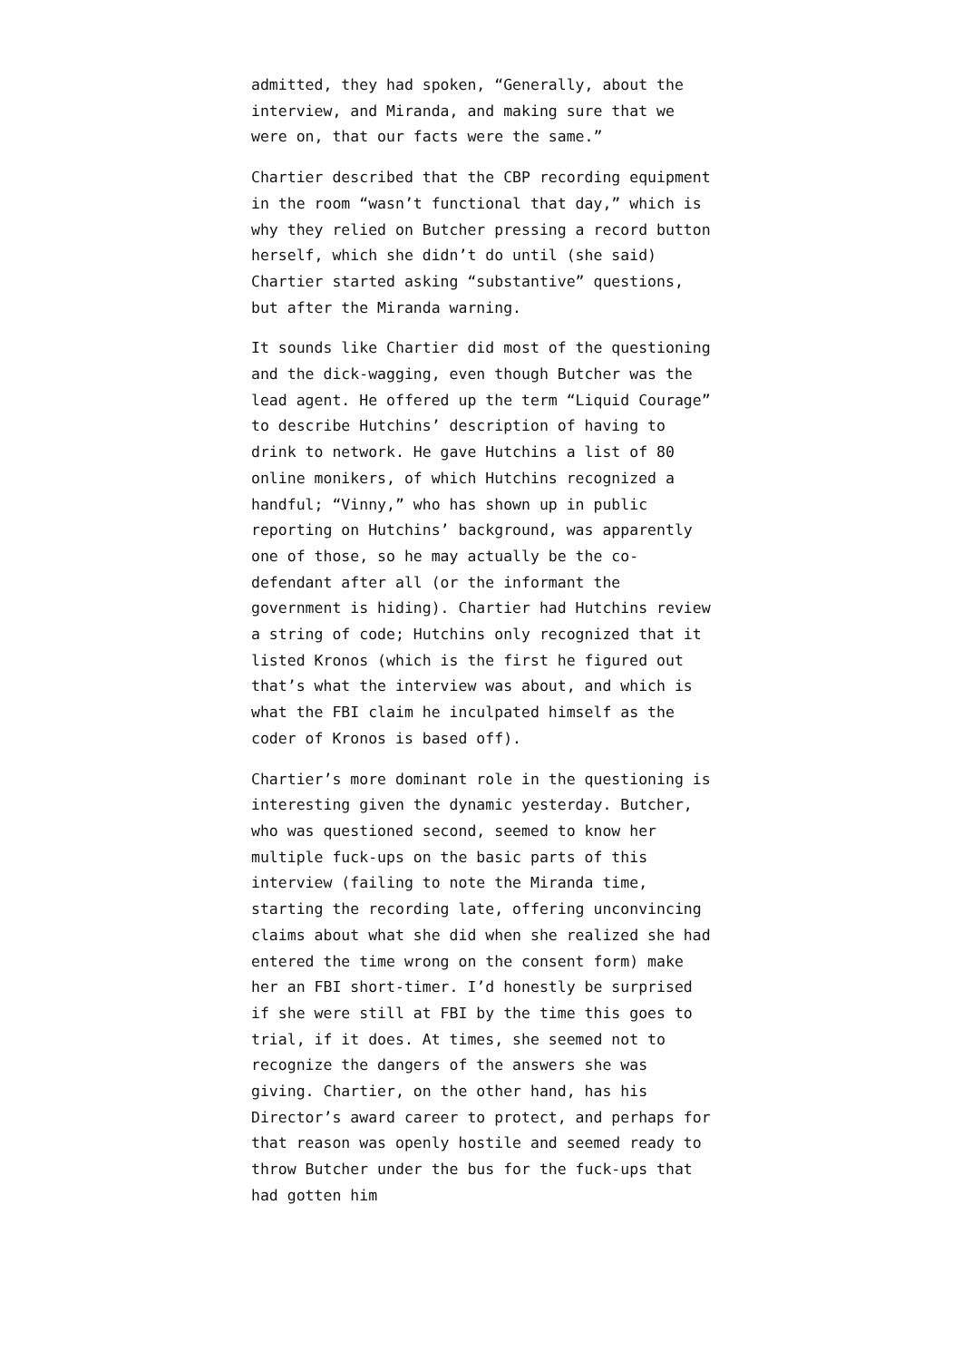admitted, they had spoken, “Generally, about the interview, and Miranda, and making sure that we were on, that our facts were the same.”
Chartier described that the CBP recording equipment in the room “wasn’t functional that day,” which is why they relied on Butcher pressing a record button herself, which she didn’t do until (she said) Chartier started asking “substantive” questions, but after the Miranda warning.
It sounds like Chartier did most of the questioning and the dick-wagging, even though Butcher was the lead agent. He offered up the term “Liquid Courage” to describe Hutchins’ description of having to drink to network. He gave Hutchins a list of 80 online monikers, of which Hutchins recognized a handful; “Vinny,” who has shown up in public reporting on Hutchins’ background, was apparently one of those, so he may actually be the co-defendant after all (or the informant the government is hiding). Chartier had Hutchins review a string of code; Hutchins only recognized that it listed Kronos (which is the first he figured out that’s what the interview was about, and which is what the FBI claim he inculpated himself as the coder of Kronos is based off).
Chartier’s more dominant role in the questioning is interesting given the dynamic yesterday. Butcher, who was questioned second, seemed to know her multiple fuck-ups on the basic parts of this interview (failing to note the Miranda time, starting the recording late, offering unconvincing claims about what she did when she realized she had entered the time wrong on the consent form) make her an FBI short-timer. I’d honestly be surprised if she were still at FBI by the time this goes to trial, if it does. At times, she seemed not to recognize the dangers of the answers she was giving. Chartier, on the other hand, has his Director’s award career to protect, and perhaps for that reason was openly hostile and seemed ready to throw Butcher under the bus for the fuck-ups that had gotten him